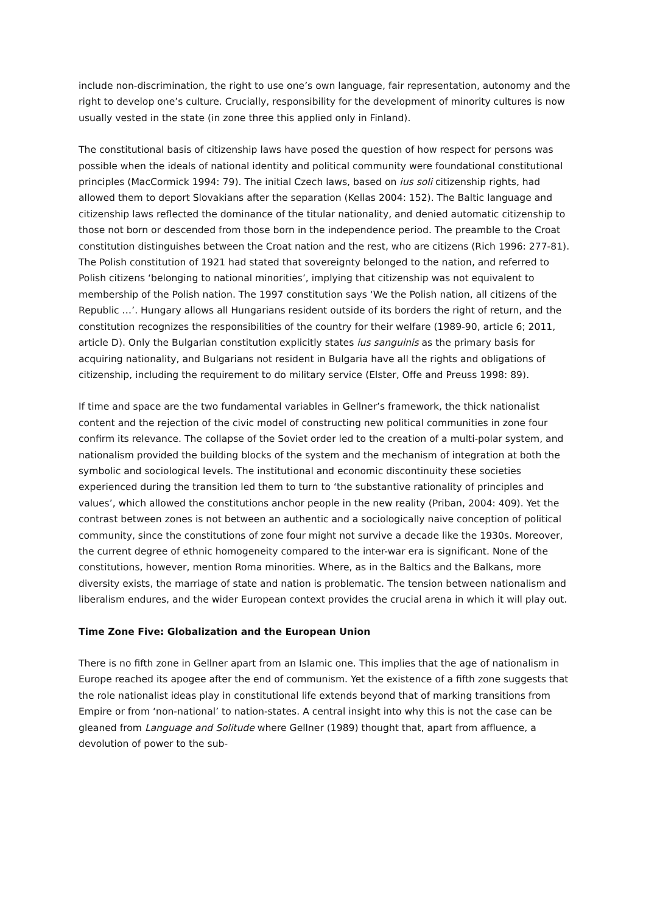include non-discrimination, the right to use one’s own language, fair representation, autonomy and the right to develop one’s culture. Crucially, responsibility for the development of minority cultures is now usually vested in the state (in zone three this applied only in Finland).
The constitutional basis of citizenship laws have posed the question of how respect for persons was possible when the ideals of national identity and political community were foundational constitutional principles (MacCormick 1994: 79). The initial Czech laws, based on ius soli citizenship rights, had allowed them to deport Slovakians after the separation (Kellas 2004: 152). The Baltic language and citizenship laws reflected the dominance of the titular nationality, and denied automatic citizenship to those not born or descended from those born in the independence period. The preamble to the Croat constitution distinguishes between the Croat nation and the rest, who are citizens (Rich 1996: 277-81). The Polish constitution of 1921 had stated that sovereignty belonged to the nation, and referred to Polish citizens ‘belonging to national minorities’, implying that citizenship was not equivalent to membership of the Polish nation. The 1997 constitution says ‘We the Polish nation, all citizens of the Republic …’. Hungary allows all Hungarians resident outside of its borders the right of return, and the constitution recognizes the responsibilities of the country for their welfare (1989-90, article 6; 2011, article D). Only the Bulgarian constitution explicitly states ius sanguinis as the primary basis for acquiring nationality, and Bulgarians not resident in Bulgaria have all the rights and obligations of citizenship, including the requirement to do military service (Elster, Offe and Preuss 1998: 89).
If time and space are the two fundamental variables in Gellner’s framework, the thick nationalist content and the rejection of the civic model of constructing new political communities in zone four confirm its relevance. The collapse of the Soviet order led to the creation of a multi-polar system, and nationalism provided the building blocks of the system and the mechanism of integration at both the symbolic and sociological levels. The institutional and economic discontinuity these societies experienced during the transition led them to turn to ‘the substantive rationality of principles and values’, which allowed the constitutions anchor people in the new reality (Priban, 2004: 409). Yet the contrast between zones is not between an authentic and a sociologically naive conception of political community, since the constitutions of zone four might not survive a decade like the 1930s. Moreover, the current degree of ethnic homogeneity compared to the inter-war era is significant. None of the constitutions, however, mention Roma minorities. Where, as in the Baltics and the Balkans, more diversity exists, the marriage of state and nation is problematic. The tension between nationalism and liberalism endures, and the wider European context provides the crucial arena in which it will play out.
Time Zone Five: Globalization and the European Union
There is no fifth zone in Gellner apart from an Islamic one. This implies that the age of nationalism in Europe reached its apogee after the end of communism. Yet the existence of a fifth zone suggests that the role nationalist ideas play in constitutional life extends beyond that of marking transitions from Empire or from ‘non-national’ to nation-states. A central insight into why this is not the case can be gleaned from Language and Solitude where Gellner (1989) thought that, apart from affluence, a devolution of power to the sub-